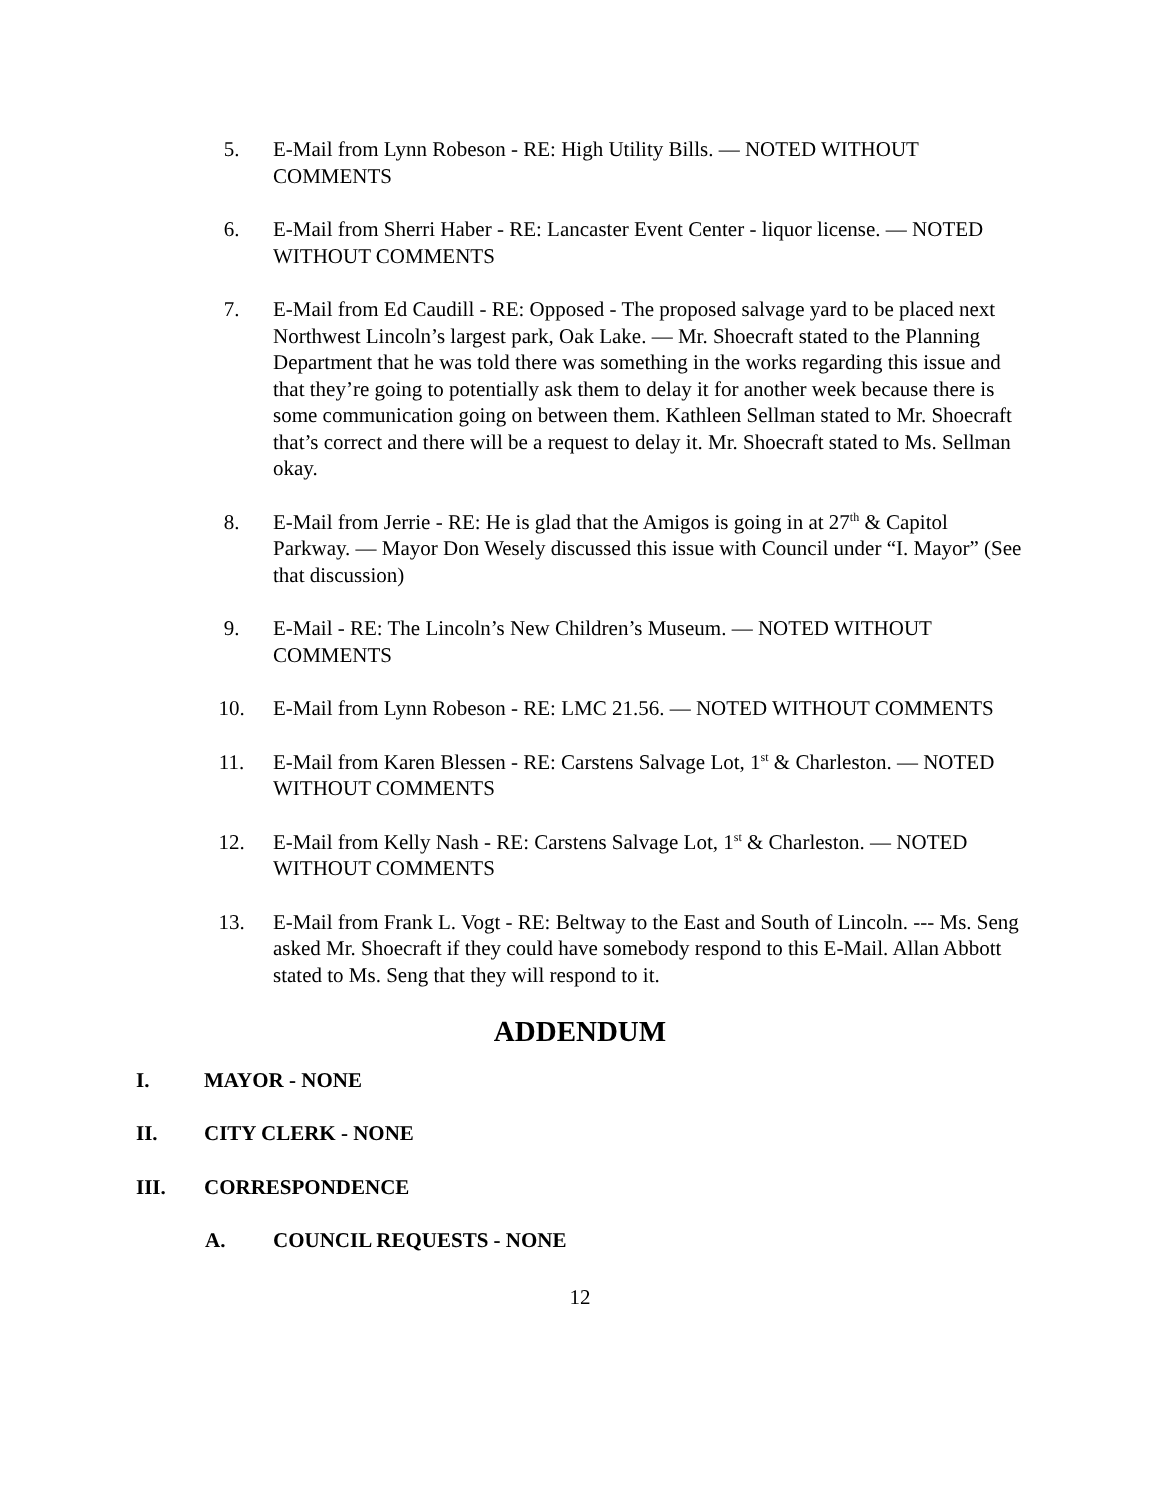5. E-Mail from Lynn Robeson - RE: High Utility Bills. — NOTED WITHOUT COMMENTS
6. E-Mail from Sherri Haber - RE: Lancaster Event Center - liquor license. — NOTED WITHOUT COMMENTS
7. E-Mail from Ed Caudill - RE: Opposed - The proposed salvage yard to be placed next Northwest Lincoln’s largest park, Oak Lake. — Mr. Shoecraft stated to the Planning Department that he was told there was something in the works regarding this issue and that they’re going to potentially ask them to delay it for another week because there is some communication going on between them. Kathleen Sellman stated to Mr. Shoecraft that’s correct and there will be a request to delay it. Mr. Shoecraft stated to Ms. Sellman okay.
8. E-Mail from Jerrie - RE: He is glad that the Amigos is going in at 27<sup>th</sup> & Capitol Parkway. — Mayor Don Wesely discussed this issue with Council under “I. Mayor” (See that discussion)
9. E-Mail - RE: The Lincoln’s New Children’s Museum. — NOTED WITHOUT COMMENTS
10. E-Mail from Lynn Robeson - RE: LMC 21.56. — NOTED WITHOUT COMMENTS
11. E-Mail from Karen Blessen - RE: Carstens Salvage Lot, 1<sup>st</sup> & Charleston. — NOTED WITHOUT COMMENTS
12. E-Mail from Kelly Nash - RE: Carstens Salvage Lot, 1<sup>st</sup> & Charleston. — NOTED WITHOUT COMMENTS
13. E-Mail from Frank L. Vogt - RE: Beltway to the East and South of Lincoln. --- Ms. Seng asked Mr. Shoecraft if they could have somebody respond to this E-Mail. Allan Abbott stated to Ms. Seng that they will respond to it.
ADDENDUM
I. MAYOR - NONE
II. CITY CLERK - NONE
III. CORRESPONDENCE
A. COUNCIL REQUESTS - NONE
12